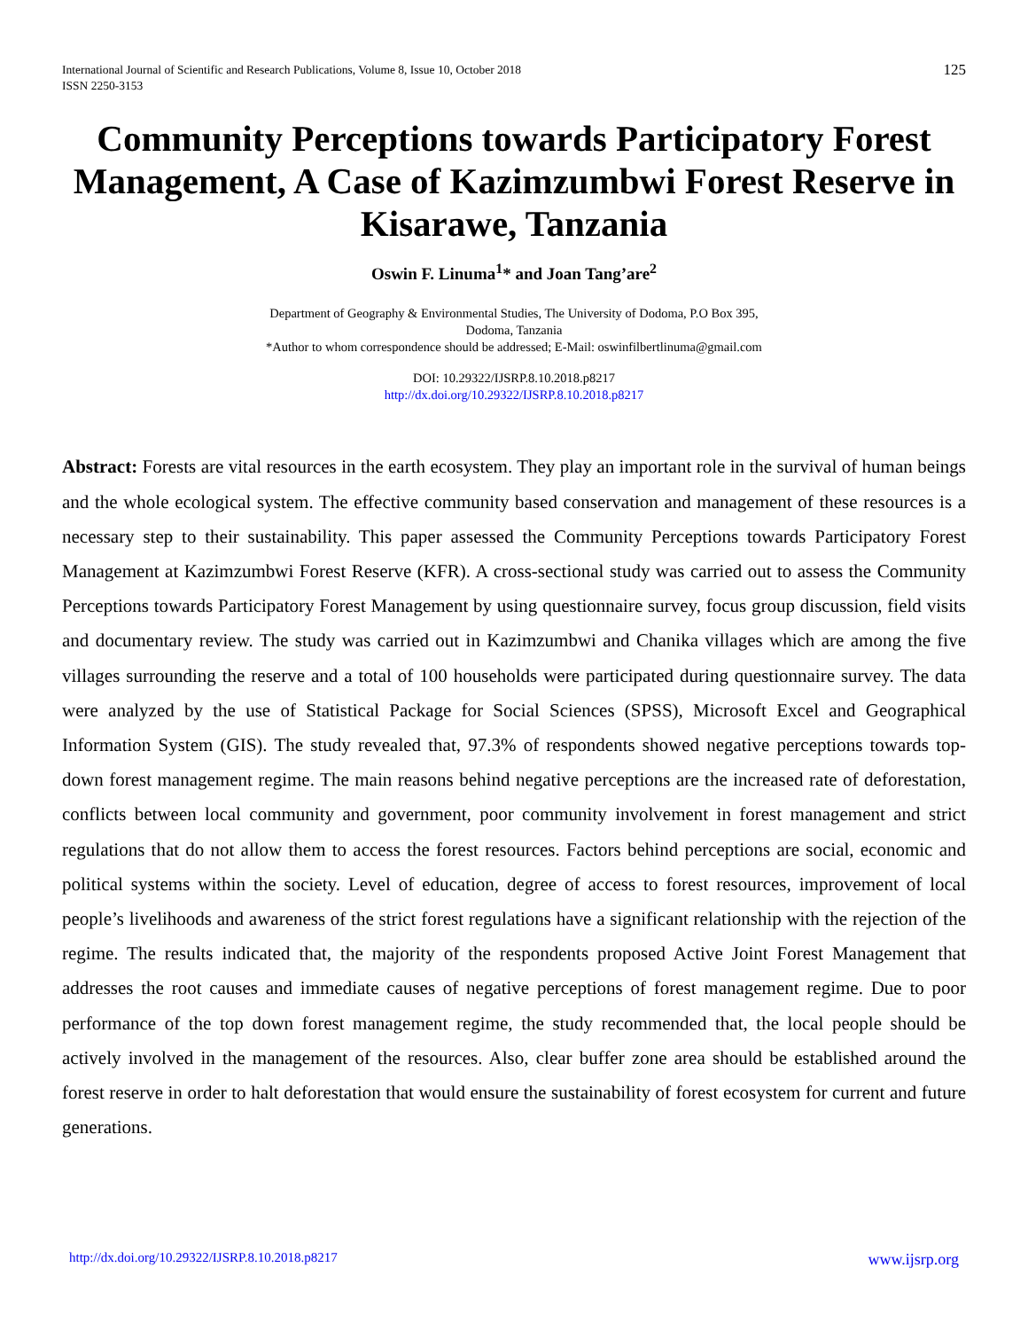International Journal of Scientific and Research Publications, Volume 8, Issue 10, October 2018
ISSN 2250-3153
125
Community Perceptions towards Participatory Forest Management, A Case of Kazimzumbwi Forest Reserve in Kisarawe, Tanzania
Oswin F. Linuma<sup>1</sup>* and Joan Tang’are<sup>2</sup>
Department of Geography & Environmental Studies, The University of Dodoma, P.O Box 395,
Dodoma, Tanzania
*Author to whom correspondence should be addressed; E-Mail: oswinfilbertlinuma@gmail.com
DOI: 10.29322/IJSRP.8.10.2018.p8217
http://dx.doi.org/10.29322/IJSRP.8.10.2018.p8217
Abstract: Forests are vital resources in the earth ecosystem. They play an important role in the survival of human beings and the whole ecological system. The effective community based conservation and management of these resources is a necessary step to their sustainability. This paper assessed the Community Perceptions towards Participatory Forest Management at Kazimzumbwi Forest Reserve (KFR). A cross-sectional study was carried out to assess the Community Perceptions towards Participatory Forest Management by using questionnaire survey, focus group discussion, field visits and documentary review. The study was carried out in Kazimzumbwi and Chanika villages which are among the five villages surrounding the reserve and a total of 100 households were participated during questionnaire survey. The data were analyzed by the use of Statistical Package for Social Sciences (SPSS), Microsoft Excel and Geographical Information System (GIS). The study revealed that, 97.3% of respondents showed negative perceptions towards top-down forest management regime. The main reasons behind negative perceptions are the increased rate of deforestation, conflicts between local community and government, poor community involvement in forest management and strict regulations that do not allow them to access the forest resources. Factors behind perceptions are social, economic and political systems within the society. Level of education, degree of access to forest resources, improvement of local people’s livelihoods and awareness of the strict forest regulations have a significant relationship with the rejection of the regime. The results indicated that, the majority of the respondents proposed Active Joint Forest Management that addresses the root causes and immediate causes of negative perceptions of forest management regime. Due to poor performance of the top down forest management regime, the study recommended that, the local people should be actively involved in the management of the resources. Also, clear buffer zone area should be established around the forest reserve in order to halt deforestation that would ensure the sustainability of forest ecosystem for current and future generations.
http://dx.doi.org/10.29322/IJSRP.8.10.2018.p8217 www.ijsrp.org